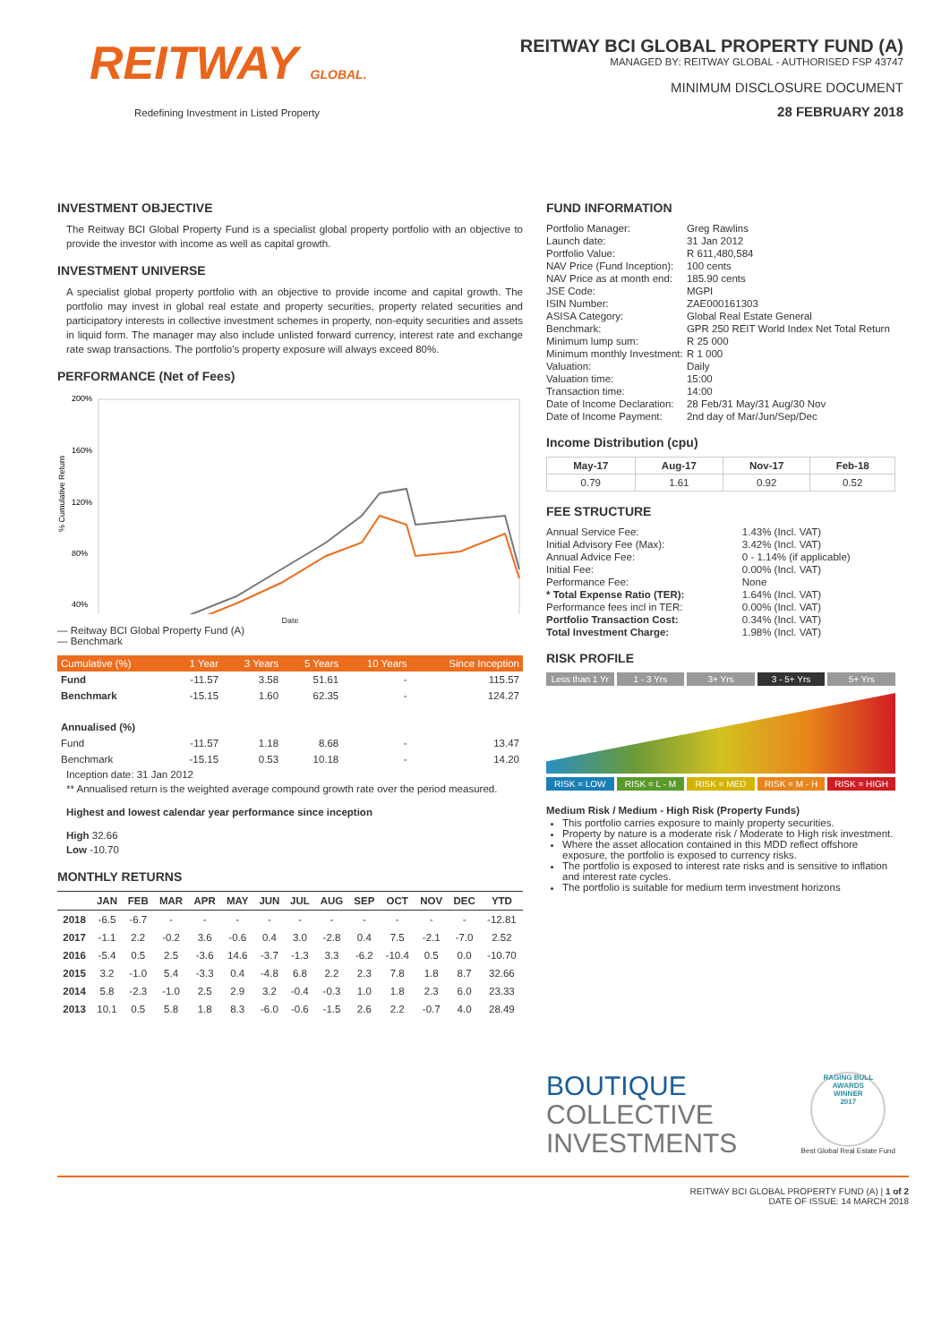REITWAY GLOBAL.
Redefining Investment in Listed Property
REITWAY BCI GLOBAL PROPERTY FUND (A)
MANAGED BY: REITWAY GLOBAL - AUTHORISED FSP 43747
MINIMUM DISCLOSURE DOCUMENT
28 FEBRUARY 2018
INVESTMENT OBJECTIVE
The Reitway BCI Global Property Fund is a specialist global property portfolio with an objective to provide the investor with income as well as capital growth.
INVESTMENT UNIVERSE
A specialist global property portfolio with an objective to provide income and capital growth. The portfolio may invest in global real estate and property securities, property related securities and participatory interests in collective investment schemes in property, non-equity securities and assets in liquid form. The manager may also include unlisted forward currency, interest rate and exchange rate swap transactions. The portfolio’s property exposure will always exceed 80%.
PERFORMANCE (Net of Fees)
200%
160%
120%
80%
40%
% Cumulative Return
Date
— Reitway BCI Global Property Fund (A)
— Benchmark
| Cumulative (%) | 1 Year | 3 Years | 5 Years | 10 Years | Since Inception |
| --- | --- | --- | --- | --- | --- |
| Fund | -11.57 | 3.58 | 51.61 | - | 115.57 |
| Benchmark | -15.15 | 1.60 | 62.35 | - | 124.27 |
| Annualised (%) | | | | | |
| Fund | -11.57 | 1.18 | 8.68 | - | 13.47 |
| Benchmark | -15.15 | 0.53 | 10.18 | - | 14.20 |
Inception date: 31 Jan 2012
** Annualised return is the weighted average compound growth rate over the period measured.
Highest and lowest calendar year performance since inception
High 32.66
Low -10.70
MONTHLY RETURNS
| | JAN | FEB | MAR | APR | MAY | JUN | JUL | AUG | SEP | OCT | NOV | DEC | YTD |
| --- | --- | --- | --- | --- | --- | --- | --- | --- | --- | --- | --- | --- | --- |
| 2018 | -6.5 | -6.7 | - | - | - | - | - | - | - | - | - | - | -12.81 |
| 2017 | -1.1 | 2.2 | -0.2 | 3.6 | -0.6 | 0.4 | 3.0 | -2.8 | 0.4 | 7.5 | -2.1 | -7.0 | 2.52 |
| 2016 | -5.4 | 0.5 | 2.5 | -3.6 | 14.6 | -3.7 | -1.3 | 3.3 | -6.2 | -10.4 | 0.5 | 0.0 | -10.70 |
| 2015 | 3.2 | -1.0 | 5.4 | -3.3 | 0.4 | -4.8 | 6.8 | 2.2 | 2.3 | 7.8 | 1.8 | 8.7 | 32.66 |
| 2014 | 5.8 | -2.3 | -1.0 | 2.5 | 2.9 | 3.2 | -0.4 | -0.3 | 1.0 | 1.8 | 2.3 | 6.0 | 23.33 |
| 2013 | 10.1 | 0.5 | 5.8 | 1.8 | 8.3 | -6.0 | -0.6 | -1.5 | 2.6 | 2.2 | -0.7 | 4.0 | 28.49 |
FUND INFORMATION
| Portfolio Manager: | Greg Rawlins |
| Launch date: | 31 Jan 2012 |
| Portfolio Value: | R 611,480,584 |
| NAV Price (Fund Inception): | 100 cents |
| NAV Price as at month end: | 185.90 cents |
| JSE Code: | MGPI |
| ISIN Number: | ZAE000161303 |
| ASISA Category: | Global Real Estate General |
| Benchmark: | GPR 250 REIT World Index Net Total Return |
| Minimum lump sum: | R 25 000 |
| Minimum monthly Investment: | R 1 000 |
| Valuation: | Daily |
| Valuation time: | 15:00 |
| Transaction time: | 14:00 |
| Date of Income Declaration: | 28 Feb/31 May/31 Aug/30 Nov |
| Date of Income Payment: | 2nd day of Mar/Jun/Sep/Dec |
Income Distribution (cpu)
| May-17 | Aug-17 | Nov-17 | Feb-18 |
| --- | --- | --- | --- |
| 0.79 | 1.61 | 0.92 | 0.52 |
FEE STRUCTURE
| Annual Service Fee: | 1.43% (Incl. VAT) |
| Initial Advisory Fee (Max): | 3.42% (Incl. VAT) |
| Annual Advice Fee: | 0 - 1.14% (if applicable) |
| Initial Fee: | 0.00% (Incl. VAT) |
| Performance Fee: | None |
| * Total Expense Ratio (TER): | 1.64% (Incl. VAT) |
| Performance fees incl in TER: | 0.00% (Incl. VAT) |
| Portfolio Transaction Cost: | 0.34% (Incl. VAT) |
| Total Investment Charge: | 1.98% (Incl. VAT) |
RISK PROFILE
Less than 1 Yr 1 - 3 Yrs 3+ Yrs 3 - 5+ Yrs 5+ Yrs
RISK = LOW RISK = L - M RISK = MED RISK = M - H RISK = HIGH
Medium Risk / Medium - High Risk (Property Funds)
This portfolio carries exposure to mainly property securities.
Property by nature is a moderate risk / Moderate to High risk investment.
Where the asset allocation contained in this MDD reflect offshore exposure, the portfolio is exposed to currency risks.
The portfolio is exposed to interest rate risks and is sensitive to inflation and interest rate cycles.
The portfolio is suitable for medium term investment horizons
BOUTIQUE
COLLECTIVE
INVESTMENTS
RAGING BULL AWARDS
WINNER
2017
Best Global Real Estate Fund
REITWAY BCI GLOBAL PROPERTY FUND (A) | 1 of 2
DATE OF ISSUE: 14 MARCH 2018